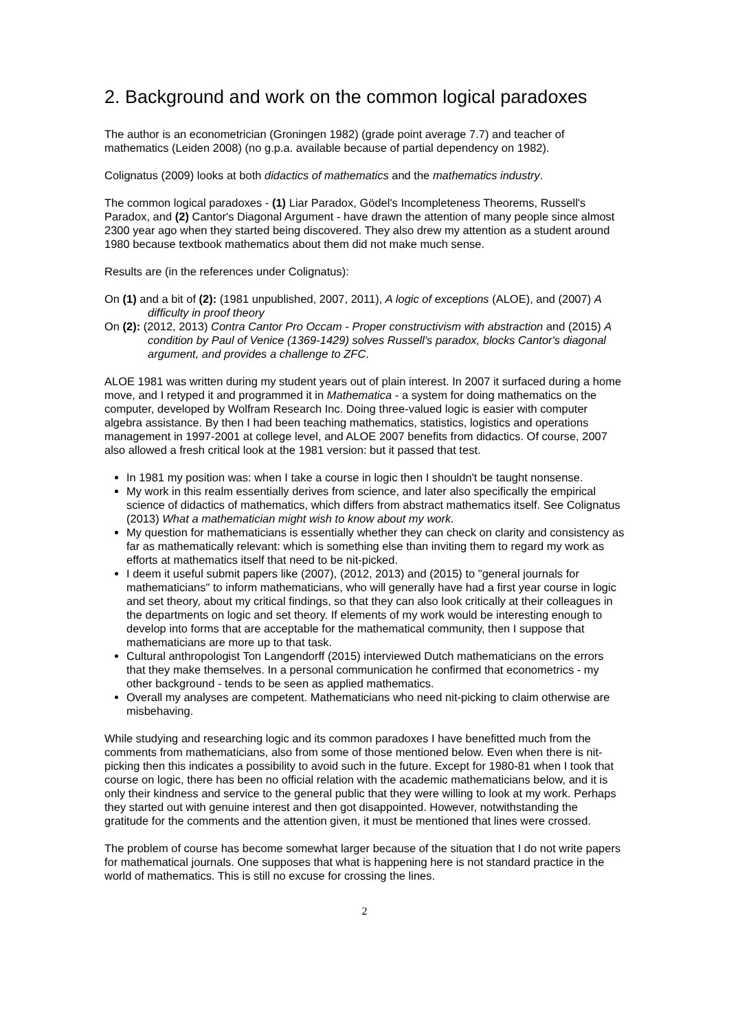2. Background and work on the common logical paradoxes
The author is an econometrician (Groningen 1982) (grade point average 7.7) and teacher of mathematics (Leiden 2008) (no g.p.a. available because of partial dependency on 1982).
Colignatus (2009) looks at both didactics of mathematics and the mathematics industry.
The common logical paradoxes - (1) Liar Paradox, Gödel's Incompleteness Theorems, Russell's Paradox, and (2) Cantor's Diagonal Argument - have drawn the attention of many people since almost 2300 year ago when they started being discovered. They also drew my attention as a student around 1980 because textbook mathematics about them did not make much sense.
Results are (in the references under Colignatus):
On (1) and a bit of (2): (1981 unpublished, 2007, 2011), A logic of exceptions (ALOE), and (2007) A difficulty in proof theory
On (2): (2012, 2013) Contra Cantor Pro Occam - Proper constructivism with abstraction and (2015) A condition by Paul of Venice (1369-1429) solves Russell's paradox, blocks Cantor's diagonal argument, and provides a challenge to ZFC.
ALOE 1981 was written during my student years out of plain interest. In 2007 it surfaced during a home move, and I retyped it and programmed it in Mathematica - a system for doing mathematics on the computer, developed by Wolfram Research Inc. Doing three-valued logic is easier with computer algebra assistance. By then I had been teaching mathematics, statistics, logistics and operations management in 1997-2001 at college level, and ALOE 2007 benefits from didactics. Of course, 2007 also allowed a fresh critical look at the 1981 version: but it passed that test.
In 1981 my position was: when I take a course in logic then I shouldn't be taught nonsense.
My work in this realm essentially derives from science, and later also specifically the empirical science of didactics of mathematics, which differs from abstract mathematics itself. See Colignatus (2013) What a mathematician might wish to know about my work.
My question for mathematicians is essentially whether they can check on clarity and consistency as far as mathematically relevant: which is something else than inviting them to regard my work as efforts at mathematics itself that need to be nit-picked.
I deem it useful submit papers like (2007), (2012, 2013) and (2015) to "general journals for mathematicians" to inform mathematicians, who will generally have had a first year course in logic and set theory, about my critical findings, so that they can also look critically at their colleagues in the departments on logic and set theory. If elements of my work would be interesting enough to develop into forms that are acceptable for the mathematical community, then I suppose that mathematicians are more up to that task.
Cultural anthropologist Ton Langendorff (2015) interviewed Dutch mathematicians on the errors that they make themselves. In a personal communication he confirmed that econometrics - my other background - tends to be seen as applied mathematics.
Overall my analyses are competent. Mathematicians who need nit-picking to claim otherwise are misbehaving.
While studying and researching logic and its common paradoxes I have benefitted much from the comments from mathematicians, also from some of those mentioned below. Even when there is nit-picking then this indicates a possibility to avoid such in the future. Except for 1980-81 when I took that course on logic, there has been no official relation with the academic mathematicians below, and it is only their kindness and service to the general public that they were willing to look at my work. Perhaps they started out with genuine interest and then got disappointed. However, notwithstanding the gratitude for the comments and the attention given, it must be mentioned that lines were crossed.
The problem of course has become somewhat larger because of the situation that I do not write papers for mathematical journals. One supposes that what is happening here is not standard practice in the world of mathematics. This is still no excuse for crossing the lines.
2